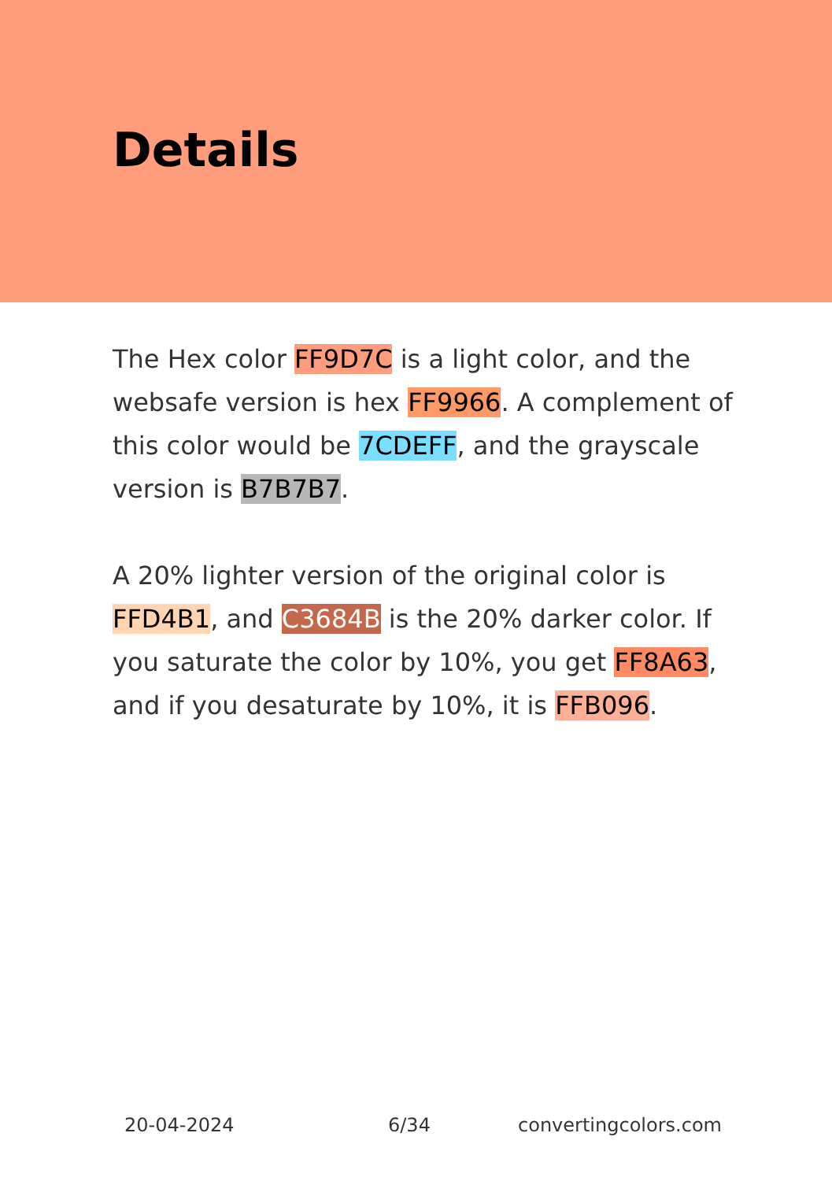Details
The Hex color FF9D7C is a light color, and the websafe version is hex FF9966. A complement of this color would be 7CDEFF, and the grayscale version is B7B7B7.
A 20% lighter version of the original color is FFD4B1, and C3684B is the 20% darker color. If you saturate the color by 10%, you get FF8A63, and if you desaturate by 10%, it is FFB096.
20-04-2024 6/34 convertingcolors.com